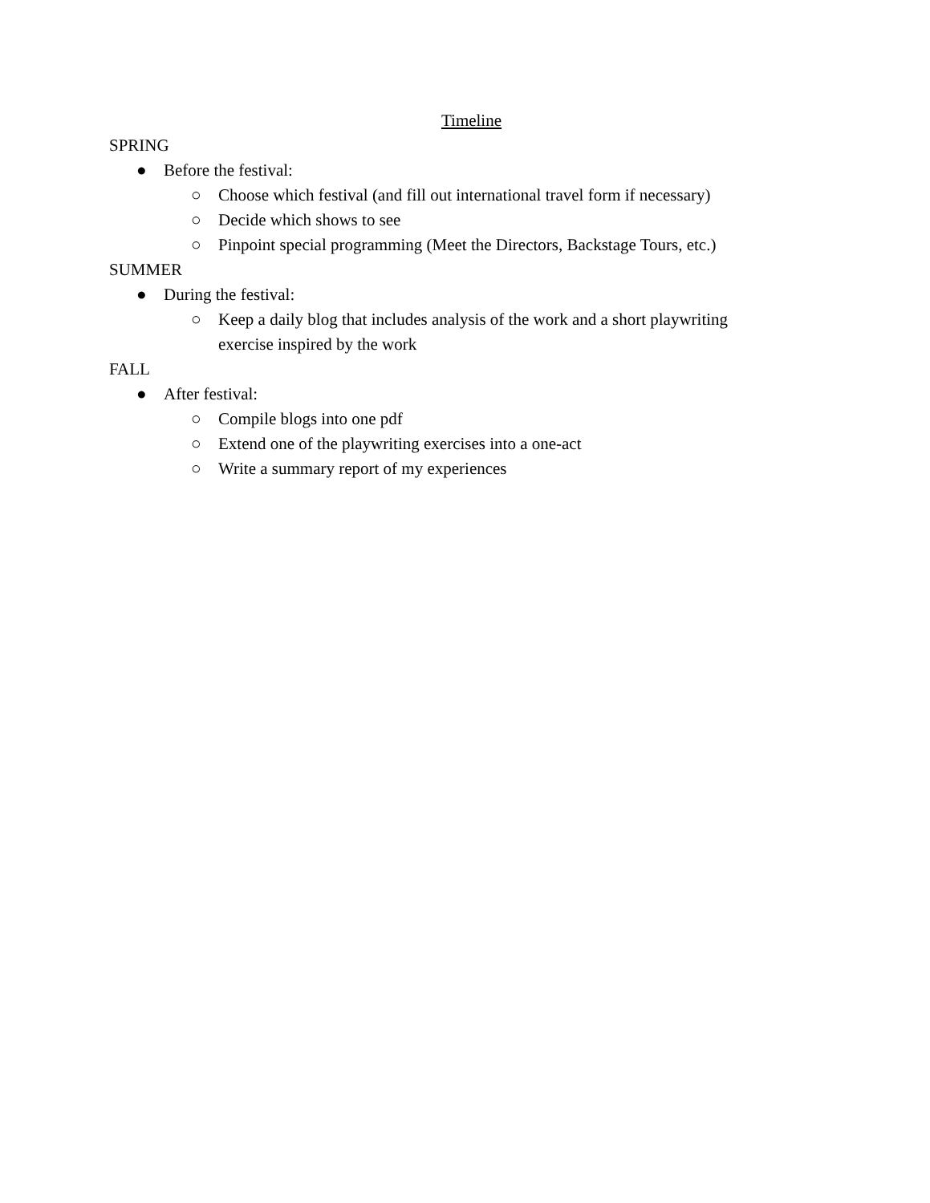Timeline
SPRING
● Before the festival:
○ Choose which festival (and fill out international travel form if necessary)
○ Decide which shows to see
○ Pinpoint special programming (Meet the Directors, Backstage Tours, etc.)
SUMMER
● During the festival:
○ Keep a daily blog that includes analysis of the work and a short playwriting exercise inspired by the work
FALL
● After festival:
○ Compile blogs into one pdf
○ Extend one of the playwriting exercises into a one-act
○ Write a summary report of my experiences